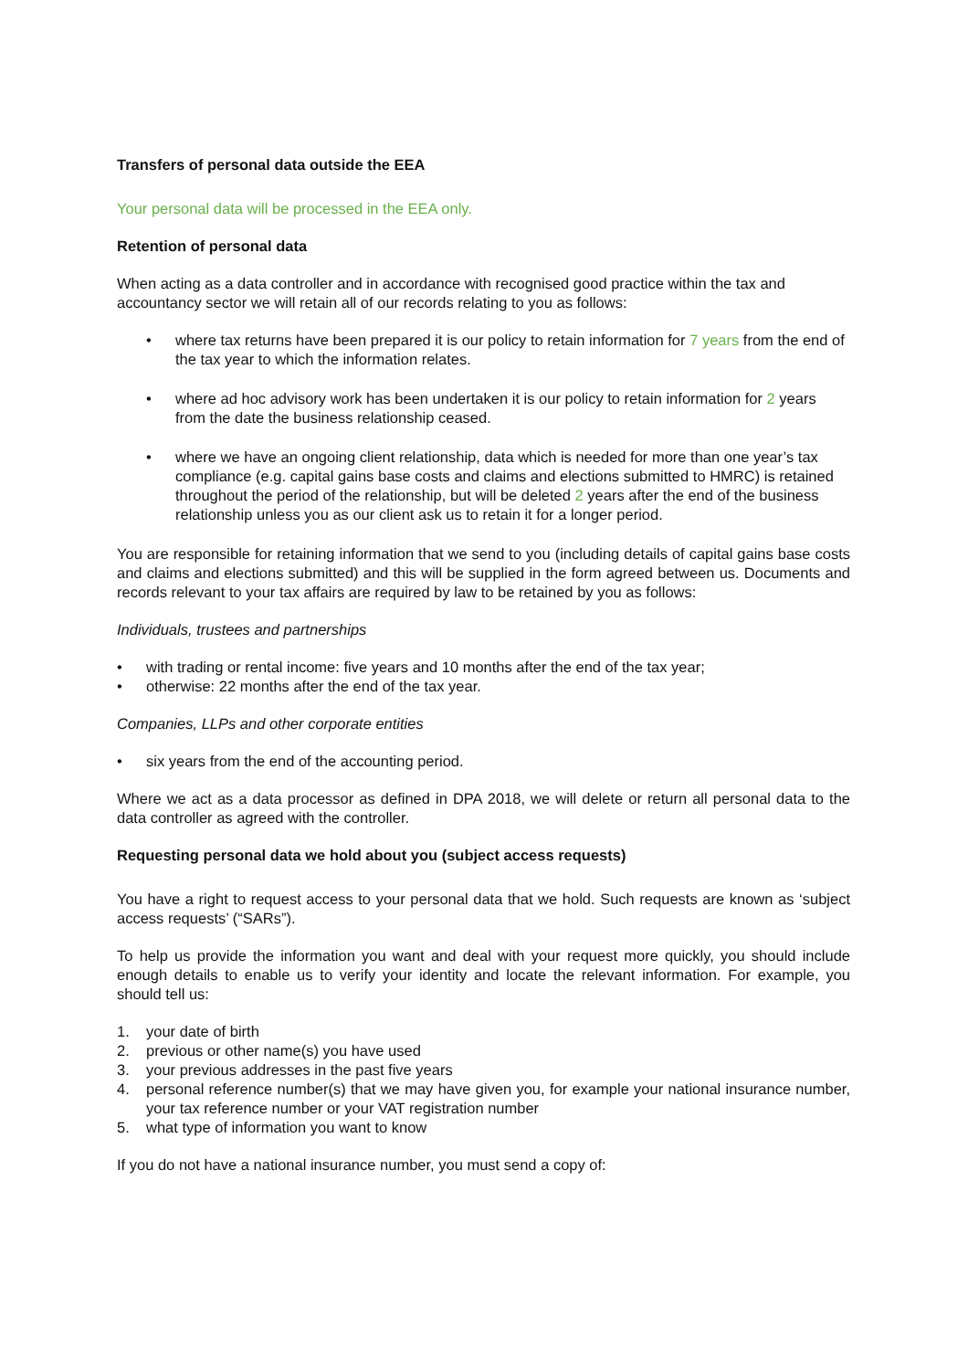Transfers of personal data outside the EEA
Your personal data will be processed in the EEA only.
Retention of personal data
When acting as a data controller and in accordance with recognised good practice within the tax and accountancy sector we will retain all of our records relating to you as follows:
• where tax returns have been prepared it is our policy to retain information for 7 years from the end of the tax year to which the information relates.
• where ad hoc advisory work has been undertaken it is our policy to retain information for 2 years from the date the business relationship ceased.
• where we have an ongoing client relationship, data which is needed for more than one year’s tax compliance (e.g. capital gains base costs and claims and elections submitted to HMRC) is retained throughout the period of the relationship, but will be deleted 2 years after the end of the business relationship unless you as our client ask us to retain it for a longer period.
You are responsible for retaining information that we send to you (including details of capital gains base costs and claims and elections submitted) and this will be supplied in the form agreed between us. Documents and records relevant to your tax affairs are required by law to be retained by you as follows:
Individuals, trustees and partnerships
• with trading or rental income: five years and 10 months after the end of the tax year;
• otherwise: 22 months after the end of the tax year.
Companies, LLPs and other corporate entities
• six years from the end of the accounting period.
Where we act as a data processor as defined in DPA 2018, we will delete or return all personal data to the data controller as agreed with the controller.
Requesting personal data we hold about you (subject access requests)
You have a right to request access to your personal data that we hold. Such requests are known as ‘subject access requests’ (“SARs”).
To help us provide the information you want and deal with your request more quickly, you should include enough details to enable us to verify your identity and locate the relevant information. For example, you should tell us:
1. your date of birth
2. previous or other name(s) you have used
3. your previous addresses in the past five years
4. personal reference number(s) that we may have given you, for example your national insurance number, your tax reference number or your VAT registration number
5. what type of information you want to know
If you do not have a national insurance number, you must send a copy of: